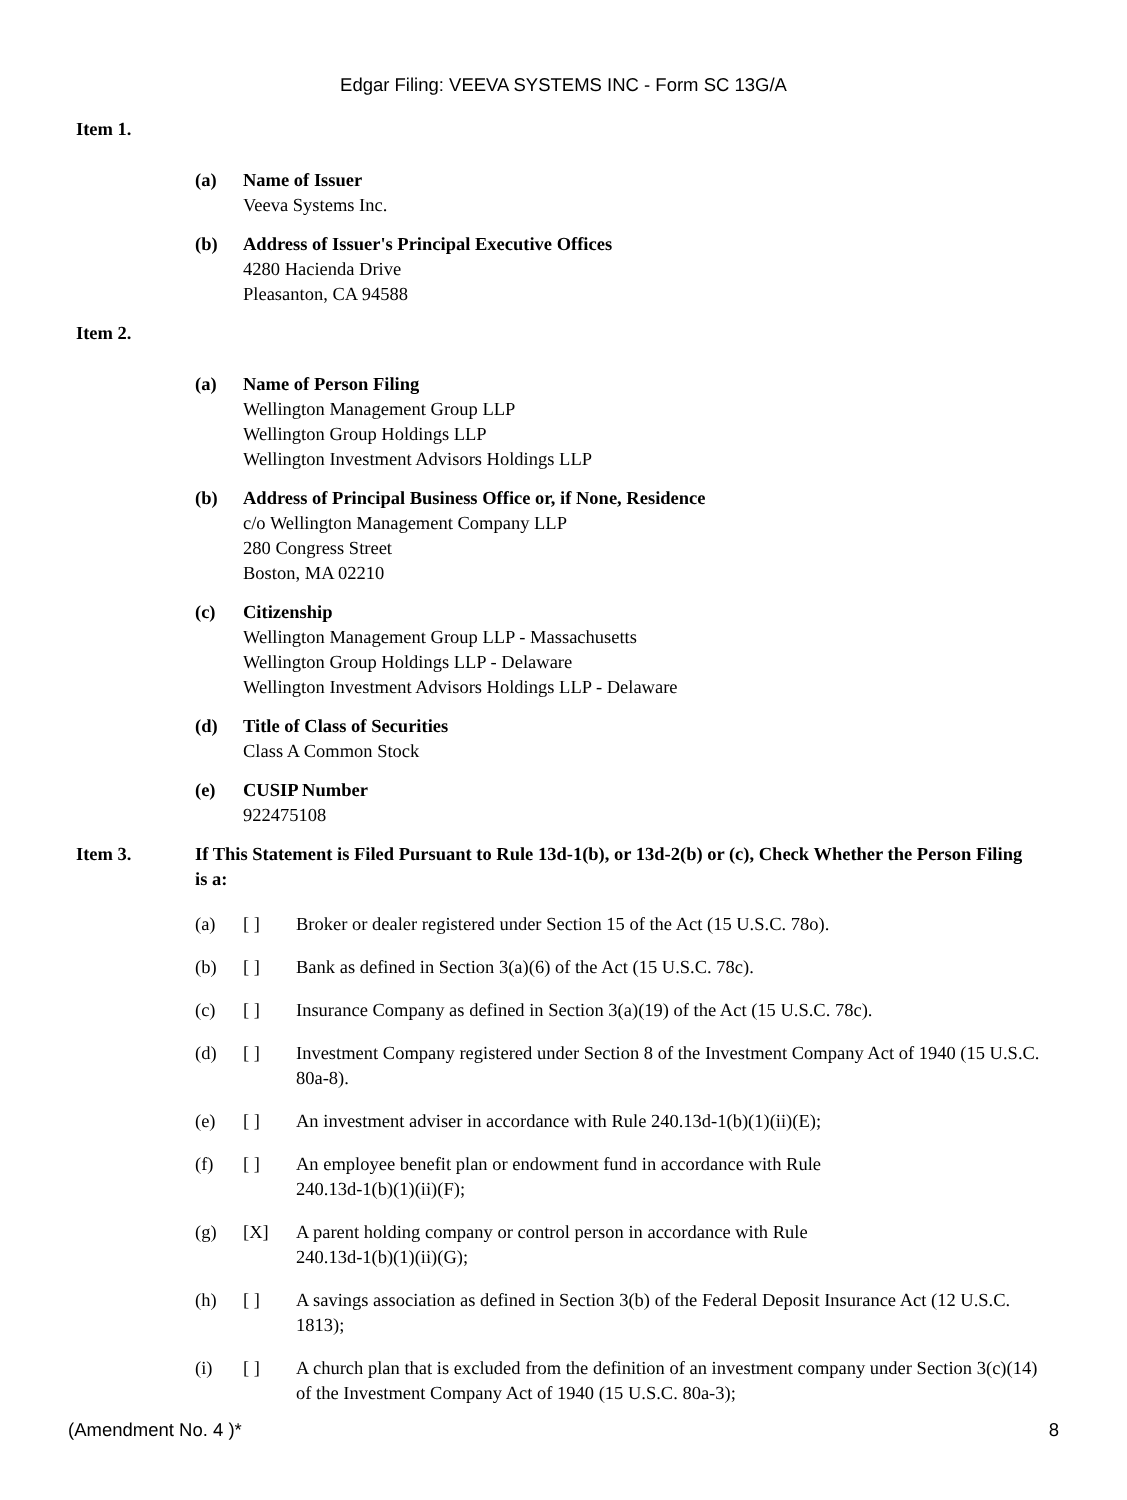Edgar Filing: VEEVA SYSTEMS INC - Form SC 13G/A
Item 1.
(a) Name of Issuer
Veeva Systems Inc.
(b) Address of Issuer's Principal Executive Offices
4280 Hacienda Drive
Pleasanton, CA 94588
Item 2.
(a) Name of Person Filing
Wellington Management Group LLP
Wellington Group Holdings LLP
Wellington Investment Advisors Holdings LLP
(b) Address of Principal Business Office or, if None, Residence
c/o Wellington Management Company LLP
280 Congress Street
Boston, MA 02210
(c) Citizenship
Wellington Management Group LLP - Massachusetts
Wellington Group Holdings LLP - Delaware
Wellington Investment Advisors Holdings LLP - Delaware
(d) Title of Class of Securities
Class A Common Stock
(e) CUSIP Number
922475108
Item 3. If This Statement is Filed Pursuant to Rule 13d-1(b), or 13d-2(b) or (c), Check Whether the Person Filing is a:
(a) [ ] Broker or dealer registered under Section 15 of the Act (15 U.S.C. 78o).
(b) [ ] Bank as defined in Section 3(a)(6) of the Act (15 U.S.C. 78c).
(c) [ ] Insurance Company as defined in Section 3(a)(19) of the Act (15 U.S.C. 78c).
(d) [ ] Investment Company registered under Section 8 of the Investment Company Act of 1940 (15 U.S.C. 80a-8).
(e) [ ] An investment adviser in accordance with Rule 240.13d-1(b)(1)(ii)(E);
(f) [ ] An employee benefit plan or endowment fund in accordance with Rule
240.13d-1(b)(1)(ii)(F);
(g) [X] A parent holding company or control person in accordance with Rule
240.13d-1(b)(1)(ii)(G);
(h) [ ] A savings association as defined in Section 3(b) of the Federal Deposit Insurance Act (12 U.S.C. 1813);
(i) [ ] A church plan that is excluded from the definition of an investment company under Section 3(c)(14) of the Investment Company Act of 1940 (15 U.S.C. 80a-3);
(Amendment No. 4 )* 8